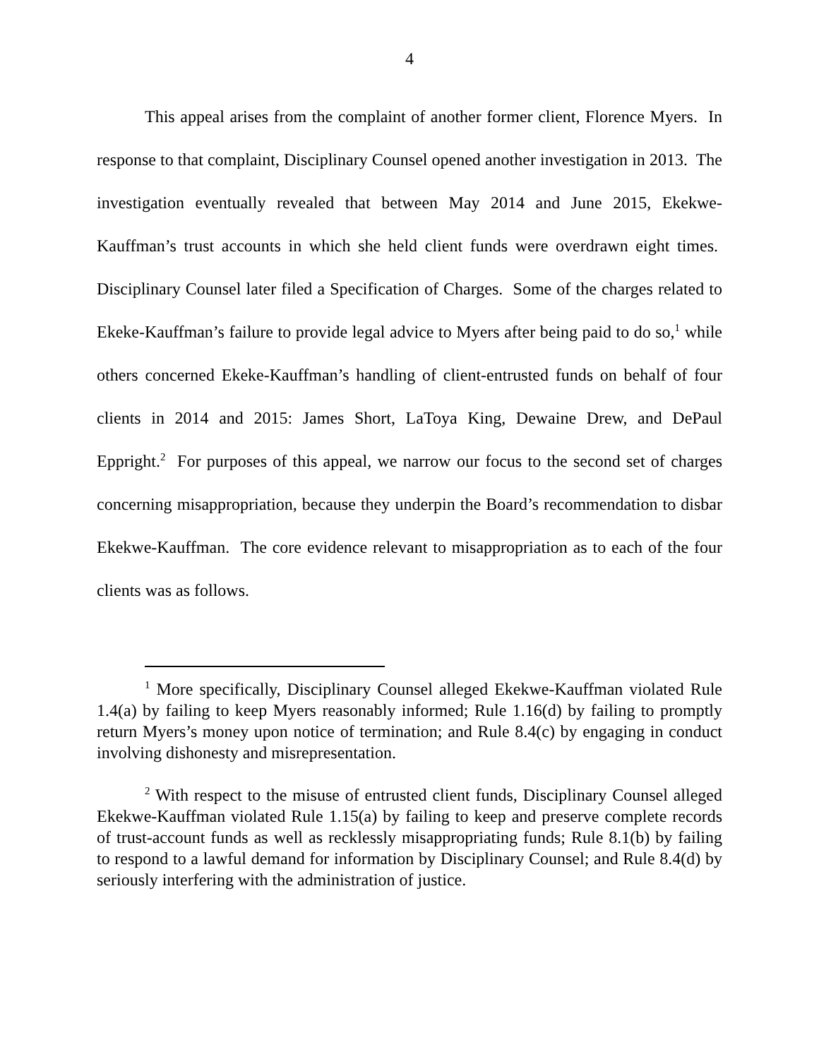4
This appeal arises from the complaint of another former client, Florence Myers. In response to that complaint, Disciplinary Counsel opened another investigation in 2013. The investigation eventually revealed that between May 2014 and June 2015, Ekekwe-Kauffman’s trust accounts in which she held client funds were overdrawn eight times. Disciplinary Counsel later filed a Specification of Charges. Some of the charges related to Ekeke-Kauffman’s failure to provide legal advice to Myers after being paid to do so,<sup>1</sup> while others concerned Ekeke-Kauffman’s handling of client-entrusted funds on behalf of four clients in 2014 and 2015: James Short, LaToya King, Dewaine Drew, and DePaul Eppright.<sup>2</sup> For purposes of this appeal, we narrow our focus to the second set of charges concerning misappropriation, because they underpin the Board’s recommendation to disbar Ekekwe-Kauffman. The core evidence relevant to misappropriation as to each of the four clients was as follows.
<sup>1</sup> More specifically, Disciplinary Counsel alleged Ekekwe-Kauffman violated Rule 1.4(a) by failing to keep Myers reasonably informed; Rule 1.16(d) by failing to promptly return Myers’s money upon notice of termination; and Rule 8.4(c) by engaging in conduct involving dishonesty and misrepresentation.
<sup>2</sup> With respect to the misuse of entrusted client funds, Disciplinary Counsel alleged Ekekwe-Kauffman violated Rule 1.15(a) by failing to keep and preserve complete records of trust-account funds as well as recklessly misappropriating funds; Rule 8.1(b) by failing to respond to a lawful demand for information by Disciplinary Counsel; and Rule 8.4(d) by seriously interfering with the administration of justice.